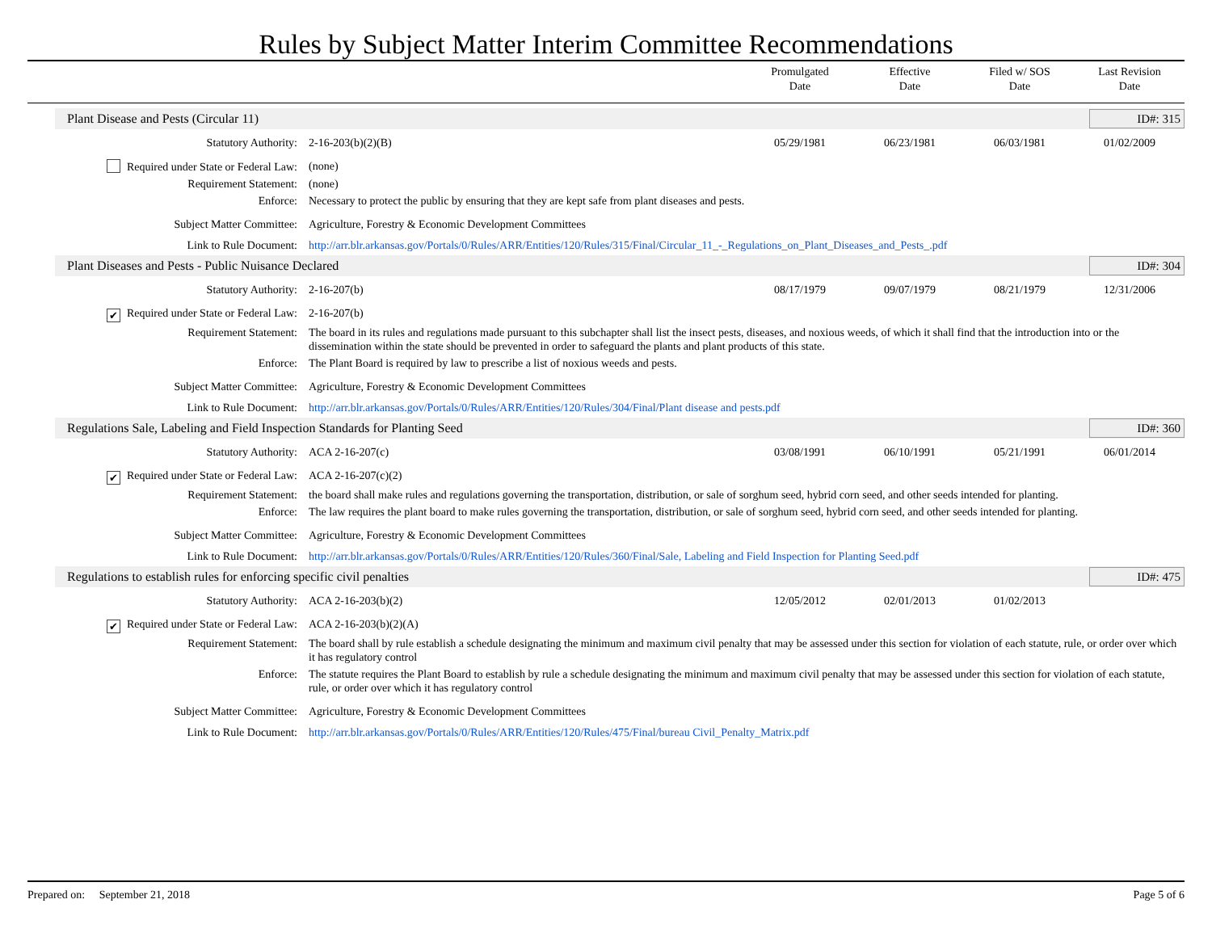Rules by Subject Matter Interim Committee Recommendations
Promulgated
Date
Effective
Date
Filed w/ SOS
Date
Last Revision
Date
Plant Disease and Pests (Circular 11) ID#: 315
| Statutory Authority: | 2-16-203(b)(2)(B) | 05/29/1981 | 06/23/1981 | 06/03/1981 | 01/02/2009 |
| Required under State or Federal Law: | (none) | | | | |
| Requirement Statement: | (none) | | | | |
| Enforce: | Necessary to protect the public by ensuring that they are kept safe from plant diseases and pests. | | | | |
| Subject Matter Committee: | Agriculture, Forestry & Economic Development Committees | | | | |
| Link to Rule Document: | http://arr.blr.arkansas.gov/Portals/0/Rules/ARR/Entities/120/Rules/315/Final/Circular_11_-_Regulations_on_Plant_Diseases_and_Pests_.pdf | | | | |
Plant Diseases and Pests - Public Nuisance Declared ID#: 304
| Statutory Authority: | 2-16-207(b) | 08/17/1979 | 09/07/1979 | 08/21/1979 | 12/31/2006 |
| ✔ Required under State or Federal Law: | 2-16-207(b) | | | | |
| Requirement Statement: | The board in its rules and regulations made pursuant to this subchapter shall list the insect pests, diseases, and noxious weeds, of which it shall find that the introduction into or the dissemination within the state should be prevented in order to safeguard the plants and plant products of this state. | | | | |
| Enforce: | The Plant Board is required by law to prescribe a list of noxious weeds and pests. | | | | |
| Subject Matter Committee: | Agriculture, Forestry & Economic Development Committees | | | | |
| Link to Rule Document: | http://arr.blr.arkansas.gov/Portals/0/Rules/ARR/Entities/120/Rules/304/Final/Plant disease and pests.pdf | | | | |
Regulations Sale, Labeling and Field Inspection Standards for Planting Seed ID#: 360
| Statutory Authority: | ACA 2-16-207(c) | 03/08/1991 | 06/10/1991 | 05/21/1991 | 06/01/2014 |
| ✔ Required under State or Federal Law: | ACA 2-16-207(c)(2) | | | | |
| Requirement Statement: | the board shall make rules and regulations governing the transportation, distribution, or sale of sorghum seed, hybrid corn seed, and other seeds intended for planting. | | | | |
| Enforce: | The law requires the plant board to make rules governing the transportation, distribution, or sale of sorghum seed, hybrid corn seed, and other seeds intended for planting. | | | | |
| Subject Matter Committee: | Agriculture, Forestry & Economic Development Committees | | | | |
| Link to Rule Document: | http://arr.blr.arkansas.gov/Portals/0/Rules/ARR/Entities/120/Rules/360/Final/Sale, Labeling and Field Inspection for Planting Seed.pdf | | | | |
Regulations to establish rules for enforcing specific civil penalties ID#: 475
| Statutory Authority: | ACA 2-16-203(b)(2) | 12/05/2012 | 02/01/2013 | 01/02/2013 | |
| ✔ Required under State or Federal Law: | ACA 2-16-203(b)(2)(A) | | | | |
| Requirement Statement: | The board shall by rule establish a schedule designating the minimum and maximum civil penalty that may be assessed under this section for violation of each statute, rule, or order over which it has regulatory control | | | | |
| Enforce: | The statute requires the Plant Board to establish by rule a schedule designating the minimum and maximum civil penalty that may be assessed under this section for violation of each statute, rule, or order over which it has regulatory control | | | | |
| Subject Matter Committee: | Agriculture, Forestry & Economic Development Committees | | | | |
| Link to Rule Document: | http://arr.blr.arkansas.gov/Portals/0/Rules/ARR/Entities/120/Rules/475/Final/bureau Civil_Penalty_Matrix.pdf | | | | |
Prepared on: September 21, 2018 Page 5 of 6